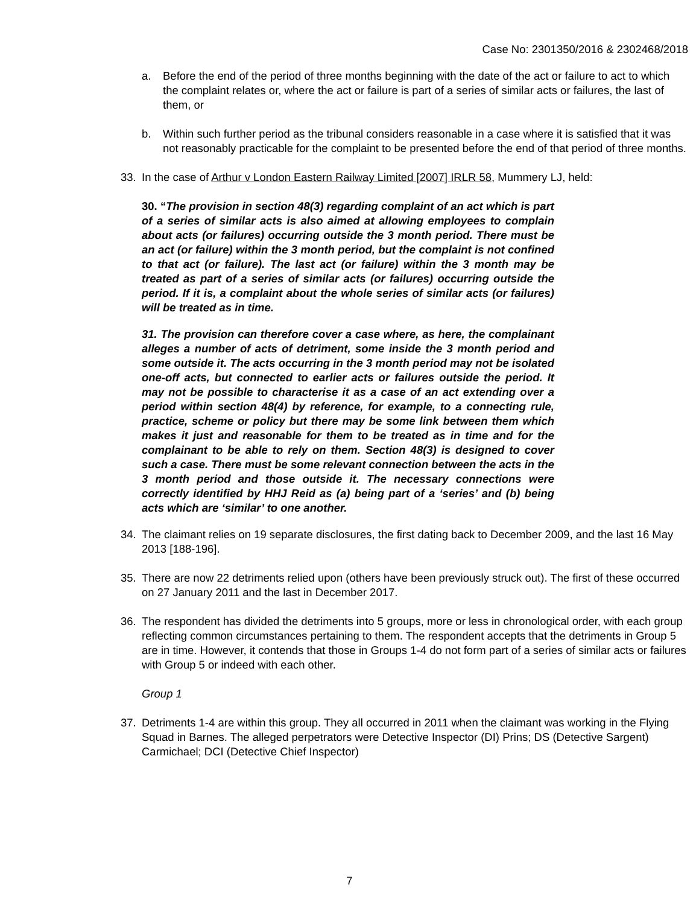Case No: 2301350/2016 & 2302468/2018
a. Before the end of the period of three months beginning with the date of the act or failure to act to which the complaint relates or, where the act or failure is part of a series of similar acts or failures, the last of them, or
b. Within such further period as the tribunal considers reasonable in a case where it is satisfied that it was not reasonably practicable for the complaint to be presented before the end of that period of three months.
33. In the case of Arthur v London Eastern Railway Limited [2007] IRLR 58, Mummery LJ, held:
30. “The provision in section 48(3) regarding complaint of an act which is part of a series of similar acts is also aimed at allowing employees to complain about acts (or failures) occurring outside the 3 month period. There must be an act (or failure) within the 3 month period, but the complaint is not confined to that act (or failure). The last act (or failure) within the 3 month may be treated as part of a series of similar acts (or failures) occurring outside the period. If it is, a complaint about the whole series of similar acts (or failures) will be treated as in time.
31. The provision can therefore cover a case where, as here, the complainant alleges a number of acts of detriment, some inside the 3 month period and some outside it. The acts occurring in the 3 month period may not be isolated one-off acts, but connected to earlier acts or failures outside the period. It may not be possible to characterise it as a case of an act extending over a period within section 48(4) by reference, for example, to a connecting rule, practice, scheme or policy but there may be some link between them which makes it just and reasonable for them to be treated as in time and for the complainant to be able to rely on them. Section 48(3) is designed to cover such a case. There must be some relevant connection between the acts in the 3 month period and those outside it. The necessary connections were correctly identified by HHJ Reid as (a) being part of a ‘series’ and (b) being acts which are ‘similar’ to one another.
34. The claimant relies on 19 separate disclosures, the first dating back to December 2009, and the last 16 May 2013 [188-196].
35. There are now 22 detriments relied upon (others have been previously struck out). The first of these occurred on 27 January 2011 and the last in December 2017.
36. The respondent has divided the detriments into 5 groups, more or less in chronological order, with each group reflecting common circumstances pertaining to them. The respondent accepts that the detriments in Group 5 are in time. However, it contends that those in Groups 1-4 do not form part of a series of similar acts or failures with Group 5 or indeed with each other.
Group 1
37. Detriments 1-4 are within this group. They all occurred in 2011 when the claimant was working in the Flying Squad in Barnes. The alleged perpetrators were Detective Inspector (DI) Prins; DS (Detective Sargent) Carmichael; DCI (Detective Chief Inspector)
7